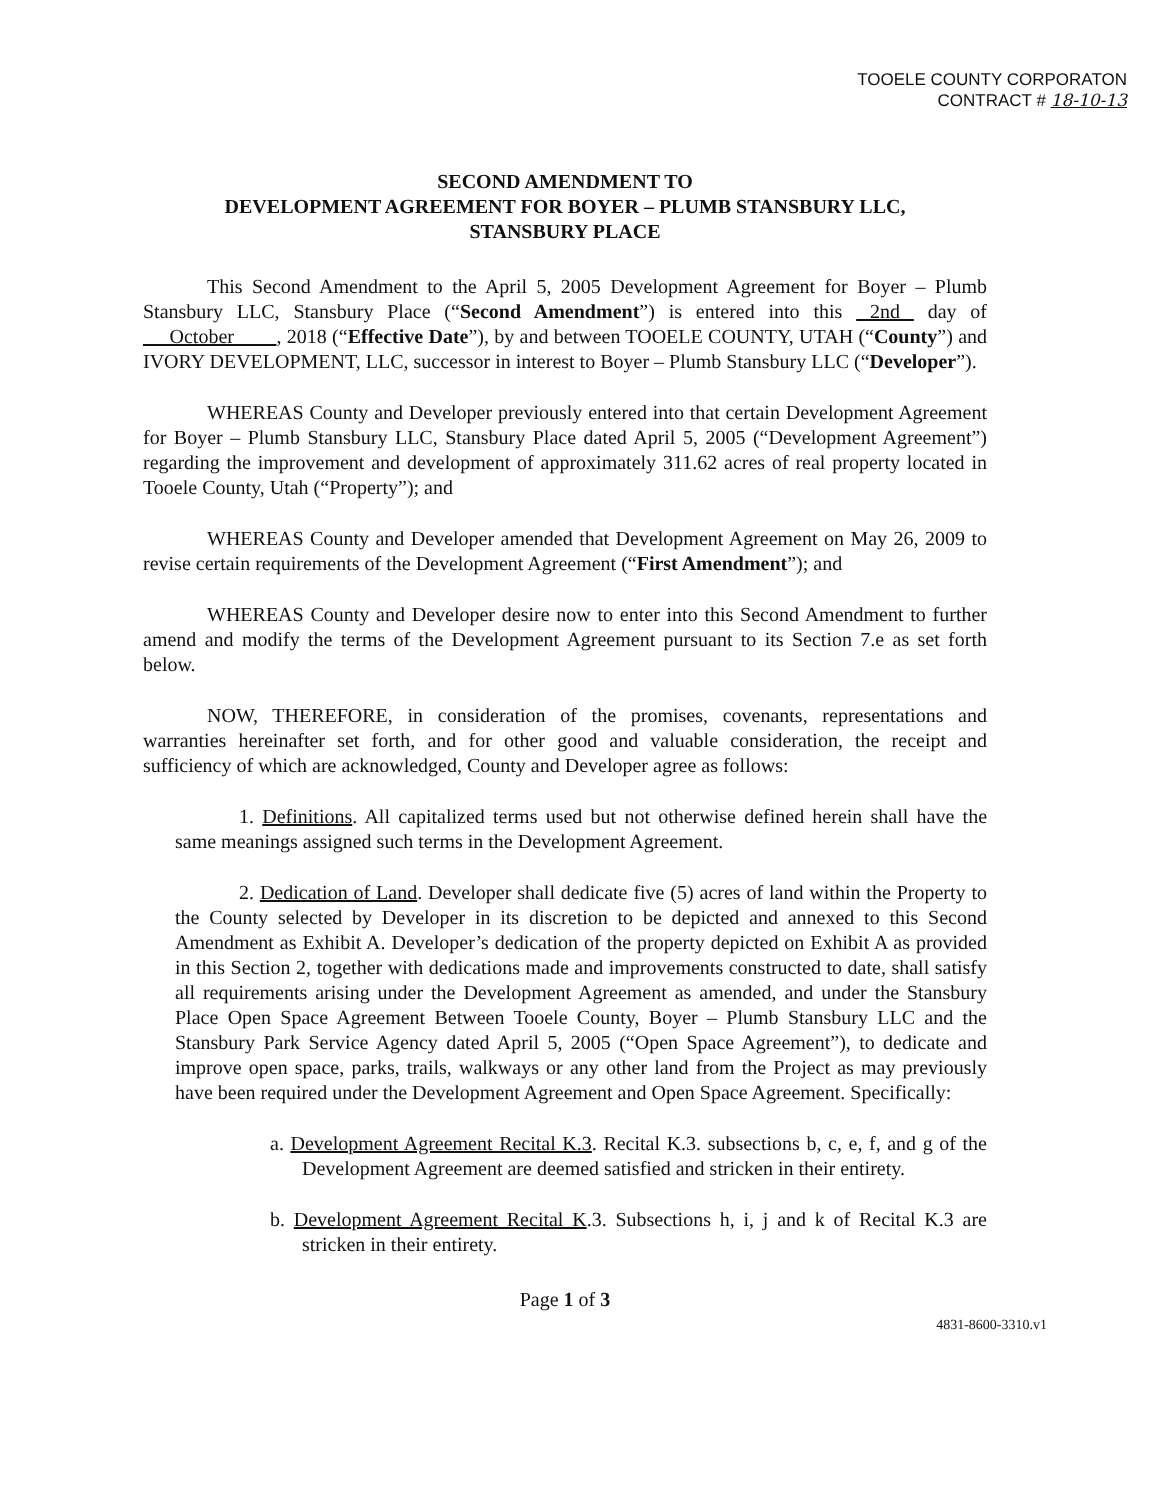TOOELE COUNTY CORPORATON
CONTRACT # 18-10-13
SECOND AMENDMENT TO
DEVELOPMENT AGREEMENT FOR BOYER – PLUMB STANSBURY LLC,
STANSBURY PLACE
This Second Amendment to the April 5, 2005 Development Agreement for Boyer – Plumb Stansbury LLC, Stansbury Place (“Second Amendment”) is entered into this 2nd day of October , 2018 (“Effective Date”), by and between TOOELE COUNTY, UTAH (“County”) and IVORY DEVELOPMENT, LLC, successor in interest to Boyer – Plumb Stansbury LLC (“Developer”).
WHEREAS County and Developer previously entered into that certain Development Agreement for Boyer – Plumb Stansbury LLC, Stansbury Place dated April 5, 2005 (“Development Agreement”) regarding the improvement and development of approximately 311.62 acres of real property located in Tooele County, Utah (“Property”); and
WHEREAS County and Developer amended that Development Agreement on May 26, 2009 to revise certain requirements of the Development Agreement (“First Amendment”); and
WHEREAS County and Developer desire now to enter into this Second Amendment to further amend and modify the terms of the Development Agreement pursuant to its Section 7.e as set forth below.
NOW, THEREFORE, in consideration of the promises, covenants, representations and warranties hereinafter set forth, and for other good and valuable consideration, the receipt and sufficiency of which are acknowledged, County and Developer agree as follows:
1. Definitions. All capitalized terms used but not otherwise defined herein shall have the same meanings assigned such terms in the Development Agreement.
2. Dedication of Land. Developer shall dedicate five (5) acres of land within the Property to the County selected by Developer in its discretion to be depicted and annexed to this Second Amendment as Exhibit A. Developer’s dedication of the property depicted on Exhibit A as provided in this Section 2, together with dedications made and improvements constructed to date, shall satisfy all requirements arising under the Development Agreement as amended, and under the Stansbury Place Open Space Agreement Between Tooele County, Boyer – Plumb Stansbury LLC and the Stansbury Park Service Agency dated April 5, 2005 (“Open Space Agreement”), to dedicate and improve open space, parks, trails, walkways or any other land from the Project as may previously have been required under the Development Agreement and Open Space Agreement. Specifically:
a. Development Agreement Recital K.3. Recital K.3. subsections b, c, e, f, and g of the Development Agreement are deemed satisfied and stricken in their entirety.
b. Development Agreement Recital K.3. Subsections h, i, j and k of Recital K.3 are stricken in their entirety.
Page 1 of 3
4831-8600-3310.v1